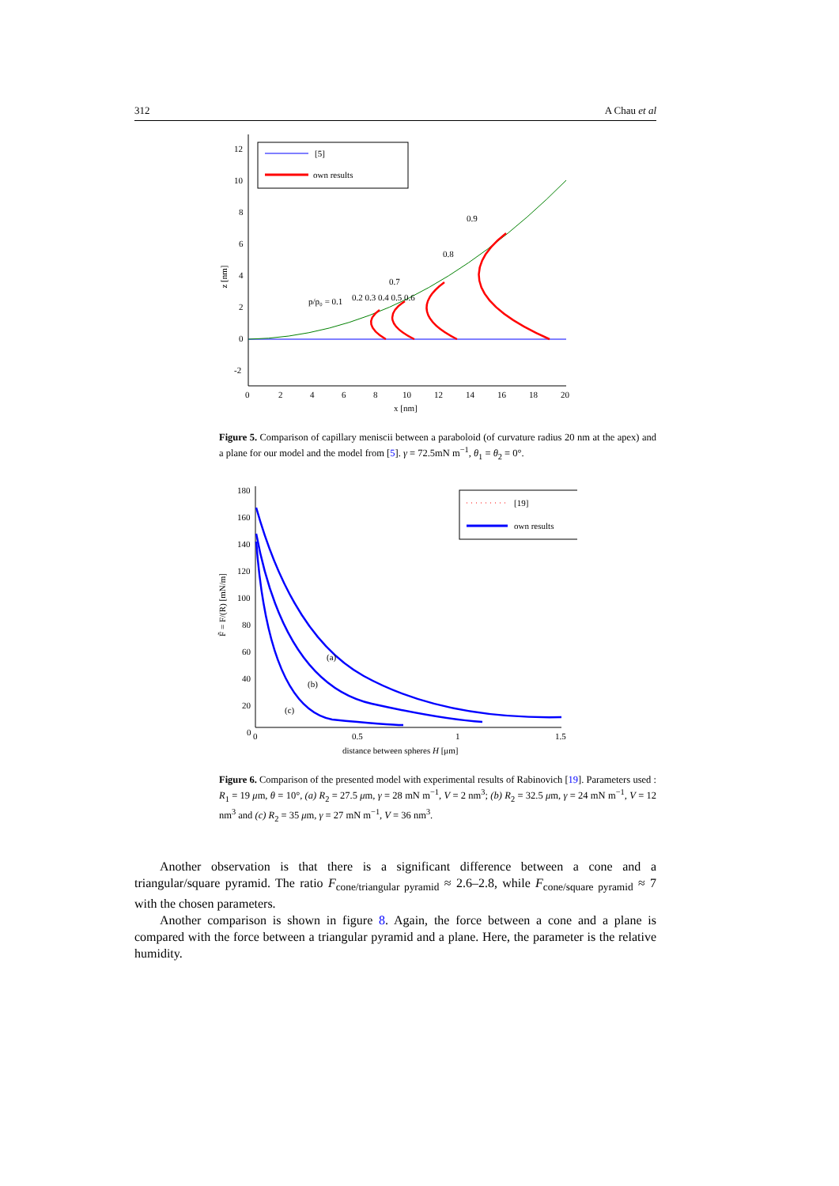312 A Chau et al
12
10
8
6
4
2
0
-2
0
2
4
6
8
10
12
14
16
18
20
x [nm]
z [nm]
[5]
own results
p/p₀ = 0.1
0.2 0.3 0.4 0.5 0.6
0.7
0.8
0.9
Figure 5. Comparison of capillary meniscii between a paraboloid (of curvature radius 20 nm at the apex) and a plane for our model and the model from [5]. γ = 72.5mN m<sup>−1</sup>, θ<sub>1</sub> = θ<sub>2</sub> = 0°.
180
160
140
120
100
80
60
40
20
0
0
0.5
1
1.5
distance between spheres H [μm]
F̃ = F/(R) [mN/m]
(a)
(b)
(c)
[19]
own results
Figure 6. Comparison of the presented model with experimental results of Rabinovich [19]. Parameters used : R<sub>1</sub> = 19 μm, θ = 10°, (a) R<sub>2</sub> = 27.5 μm, γ = 28 mN m<sup>−1</sup>, V = 2 nm<sup>3</sup>; (b) R<sub>2</sub> = 32.5 μm, γ = 24 mN m<sup>−1</sup>, V = 12 nm<sup>3</sup> and (c) R<sub>2</sub> = 35 μm, γ = 27 mN m<sup>−1</sup>, V = 36 nm<sup>3</sup>.
Another observation is that there is a significant difference between a cone and a triangular/square pyramid. The ratio F<sub>cone/triangular pyramid</sub> ≈ 2.6–2.8, while F<sub>cone/square pyramid</sub> ≈ 7 with the chosen parameters.
Another comparison is shown in figure 8. Again, the force between a cone and a plane is compared with the force between a triangular pyramid and a plane. Here, the parameter is the relative humidity.